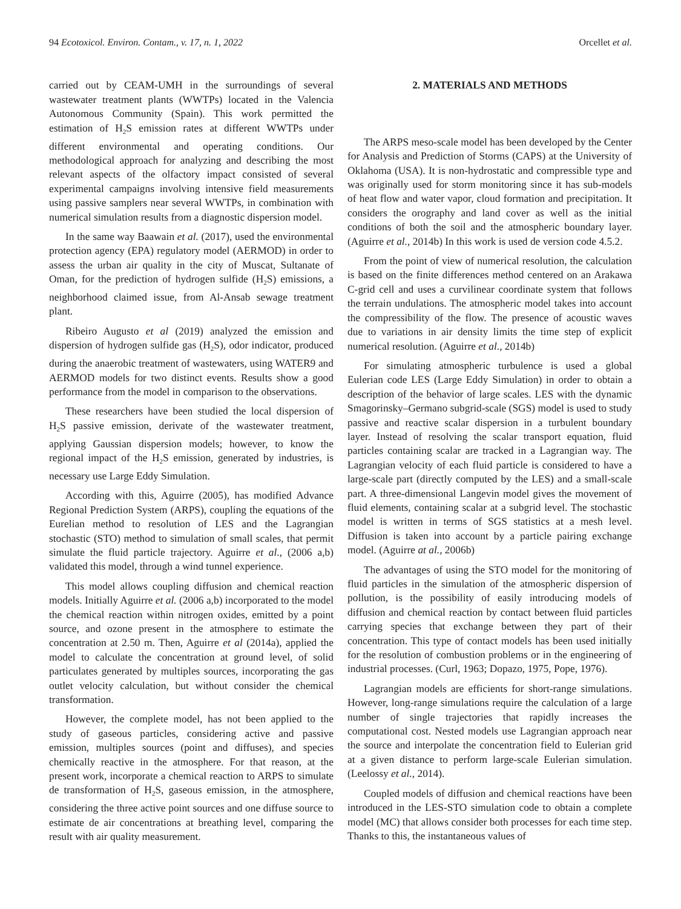94 Ecotoxicol. Environ. Contam., v. 17, n. 1, 2022 Orcellet et al.
carried out by CEAM-UMH in the surroundings of several wastewater treatment plants (WWTPs) located in the Valencia Autonomous Community (Spain). This work permitted the estimation of H<sub>2</sub>S emission rates at different WWTPs under different environmental and operating conditions. Our methodological approach for analyzing and describing the most relevant aspects of the olfactory impact consisted of several experimental campaigns involving intensive field measurements using passive samplers near several WWTPs, in combination with numerical simulation results from a diagnostic dispersion model.
In the same way Baawain et al. (2017), used the environmental protection agency (EPA) regulatory model (AERMOD) in order to assess the urban air quality in the city of Muscat, Sultanate of Oman, for the prediction of hydrogen sulfide (H<sub>2</sub>S) emissions, a neighborhood claimed issue, from Al-Ansab sewage treatment plant.
Ribeiro Augusto et al (2019) analyzed the emission and dispersion of hydrogen sulfide gas (H<sub>2</sub>S), odor indicator, produced during the anaerobic treatment of wastewaters, using WATER9 and AERMOD models for two distinct events. Results show a good performance from the model in comparison to the observations.
These researchers have been studied the local dispersion of H<sub>2</sub>S passive emission, derivate of the wastewater treatment, applying Gaussian dispersion models; however, to know the regional impact of the H<sub>2</sub>S emission, generated by industries, is necessary use Large Eddy Simulation.
According with this, Aguirre (2005), has modified Advance Regional Prediction System (ARPS), coupling the equations of the Eurelian method to resolution of LES and the Lagrangian stochastic (STO) method to simulation of small scales, that permit simulate the fluid particle trajectory. Aguirre et al., (2006 a,b) validated this model, through a wind tunnel experience.
This model allows coupling diffusion and chemical reaction models. Initially Aguirre et al. (2006 a,b) incorporated to the model the chemical reaction within nitrogen oxides, emitted by a point source, and ozone present in the atmosphere to estimate the concentration at 2.50 m. Then, Aguirre et al (2014a), applied the model to calculate the concentration at ground level, of solid particulates generated by multiples sources, incorporating the gas outlet velocity calculation, but without consider the chemical transformation.
However, the complete model, has not been applied to the study of gaseous particles, considering active and passive emission, multiples sources (point and diffuses), and species chemically reactive in the atmosphere. For that reason, at the present work, incorporate a chemical reaction to ARPS to simulate de transformation of H<sub>2</sub>S, gaseous emission, in the atmosphere, considering the three active point sources and one diffuse source to estimate de air concentrations at breathing level, comparing the result with air quality measurement.
2. MATERIALS AND METHODS
The ARPS meso-scale model has been developed by the Center for Analysis and Prediction of Storms (CAPS) at the University of Oklahoma (USA). It is non-hydrostatic and compressible type and was originally used for storm monitoring since it has sub-models of heat flow and water vapor, cloud formation and precipitation. It considers the orography and land cover as well as the initial conditions of both the soil and the atmospheric boundary layer. (Aguirre et al., 2014b) In this work is used de version code 4.5.2.
From the point of view of numerical resolution, the calculation is based on the finite differences method centered on an Arakawa C-grid cell and uses a curvilinear coordinate system that follows the terrain undulations. The atmospheric model takes into account the compressibility of the flow. The presence of acoustic waves due to variations in air density limits the time step of explicit numerical resolution. (Aguirre et al., 2014b)
For simulating atmospheric turbulence is used a global Eulerian code LES (Large Eddy Simulation) in order to obtain a description of the behavior of large scales. LES with the dynamic Smagorinsky–Germano subgrid-scale (SGS) model is used to study passive and reactive scalar dispersion in a turbulent boundary layer. Instead of resolving the scalar transport equation, fluid particles containing scalar are tracked in a Lagrangian way. The Lagrangian velocity of each fluid particle is considered to have a large-scale part (directly computed by the LES) and a small-scale part. A three-dimensional Langevin model gives the movement of fluid elements, containing scalar at a subgrid level. The stochastic model is written in terms of SGS statistics at a mesh level. Diffusion is taken into account by a particle pairing exchange model. (Aguirre at al., 2006b)
The advantages of using the STO model for the monitoring of fluid particles in the simulation of the atmospheric dispersion of pollution, is the possibility of easily introducing models of diffusion and chemical reaction by contact between fluid particles carrying species that exchange between they part of their concentration. This type of contact models has been used initially for the resolution of combustion problems or in the engineering of industrial processes. (Curl, 1963; Dopazo, 1975, Pope, 1976).
Lagrangian models are efficients for short-range simulations. However, long-range simulations require the calculation of a large number of single trajectories that rapidly increases the computational cost. Nested models use Lagrangian approach near the source and interpolate the concentration field to Eulerian grid at a given distance to perform large-scale Eulerian simulation. (Leelossy et al., 2014).
Coupled models of diffusion and chemical reactions have been introduced in the LES-STO simulation code to obtain a complete model (MC) that allows consider both processes for each time step. Thanks to this, the instantaneous values of